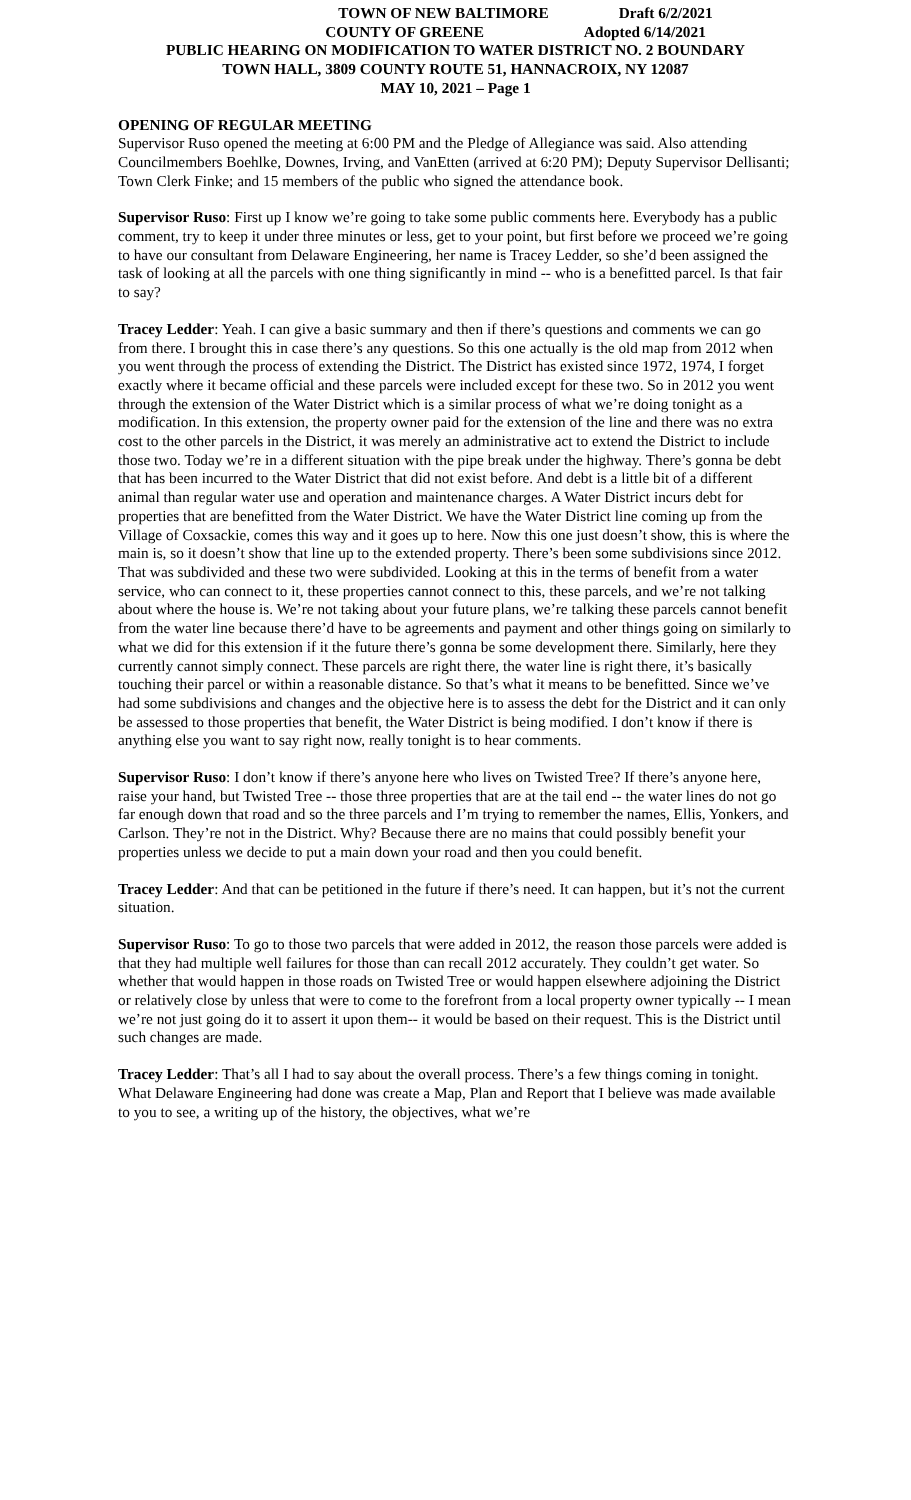TOWN OF NEW BALTIMORE Draft 6/2/2021
COUNTY OF GREENE Adopted 6/14/2021
PUBLIC HEARING ON MODIFICATION TO WATER DISTRICT NO. 2 BOUNDARY
TOWN HALL, 3809 COUNTY ROUTE 51, HANNACROIX, NY 12087
MAY 10, 2021 – Page 1
OPENING OF REGULAR MEETING
Supervisor Ruso opened the meeting at 6:00 PM and the Pledge of Allegiance was said. Also attending Councilmembers Boehlke, Downes, Irving, and VanEtten (arrived at 6:20 PM); Deputy Supervisor Dellisanti; Town Clerk Finke; and 15 members of the public who signed the attendance book.
Supervisor Ruso: First up I know we’re going to take some public comments here. Everybody has a public comment, try to keep it under three minutes or less, get to your point, but first before we proceed we’re going to have our consultant from Delaware Engineering, her name is Tracey Ledder, so she’d been assigned the task of looking at all the parcels with one thing significantly in mind -- who is a benefitted parcel. Is that fair to say?
Tracey Ledder: Yeah. I can give a basic summary and then if there’s questions and comments we can go from there. I brought this in case there’s any questions. So this one actually is the old map from 2012 when you went through the process of extending the District. The District has existed since 1972, 1974, I forget exactly where it became official and these parcels were included except for these two. So in 2012 you went through the extension of the Water District which is a similar process of what we’re doing tonight as a modification. In this extension, the property owner paid for the extension of the line and there was no extra cost to the other parcels in the District, it was merely an administrative act to extend the District to include those two. Today we’re in a different situation with the pipe break under the highway. There’s gonna be debt that has been incurred to the Water District that did not exist before. And debt is a little bit of a different animal than regular water use and operation and maintenance charges. A Water District incurs debt for properties that are benefitted from the Water District. We have the Water District line coming up from the Village of Coxsackie, comes this way and it goes up to here. Now this one just doesn’t show, this is where the main is, so it doesn’t show that line up to the extended property. There’s been some subdivisions since 2012. That was subdivided and these two were subdivided. Looking at this in the terms of benefit from a water service, who can connect to it, these properties cannot connect to this, these parcels, and we’re not talking about where the house is. We’re not taking about your future plans, we’re talking these parcels cannot benefit from the water line because there’d have to be agreements and payment and other things going on similarly to what we did for this extension if it the future there’s gonna be some development there. Similarly, here they currently cannot simply connect. These parcels are right there, the water line is right there, it’s basically touching their parcel or within a reasonable distance. So that’s what it means to be benefitted. Since we’ve had some subdivisions and changes and the objective here is to assess the debt for the District and it can only be assessed to those properties that benefit, the Water District is being modified. I don’t know if there is anything else you want to say right now, really tonight is to hear comments.
Supervisor Ruso: I don’t know if there’s anyone here who lives on Twisted Tree? If there’s anyone here, raise your hand, but Twisted Tree -- those three properties that are at the tail end -- the water lines do not go far enough down that road and so the three parcels and I’m trying to remember the names, Ellis, Yonkers, and Carlson. They’re not in the District. Why? Because there are no mains that could possibly benefit your properties unless we decide to put a main down your road and then you could benefit.
Tracey Ledder: And that can be petitioned in the future if there’s need. It can happen, but it’s not the current situation.
Supervisor Ruso: To go to those two parcels that were added in 2012, the reason those parcels were added is that they had multiple well failures for those than can recall 2012 accurately. They couldn’t get water. So whether that would happen in those roads on Twisted Tree or would happen elsewhere adjoining the District or relatively close by unless that were to come to the forefront from a local property owner typically -- I mean we’re not just going do it to assert it upon them-- it would be based on their request. This is the District until such changes are made.
Tracey Ledder: That’s all I had to say about the overall process. There’s a few things coming in tonight. What Delaware Engineering had done was create a Map, Plan and Report that I believe was made available to you to see, a writing up of the history, the objectives, what we’re